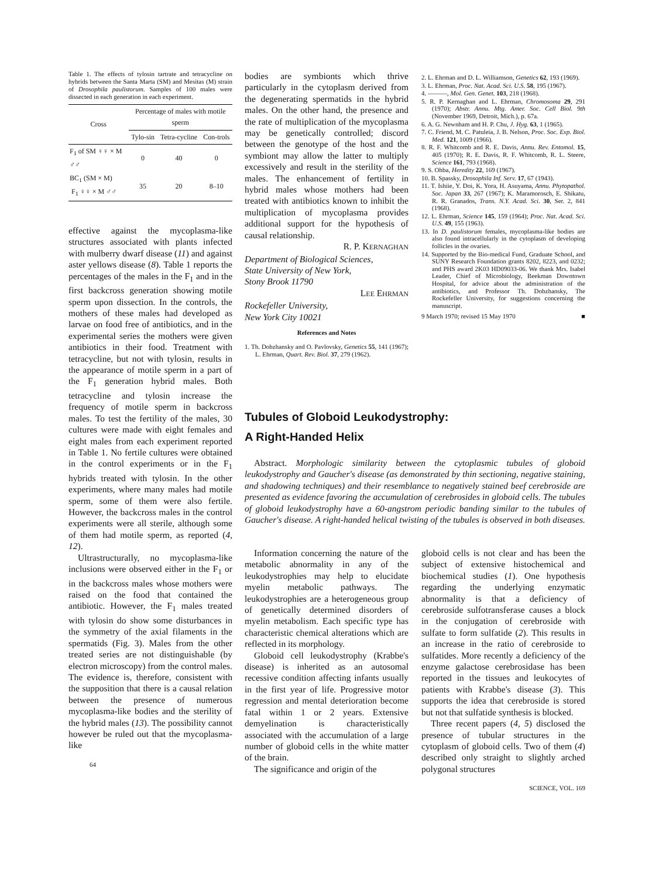Table 1. The effects of tylosin tartrate and tetracycline on hybrids between the Santa Marta (SM) and Mesitas (M) strain of Drosophila paulistorum. Samples of 100 males were dissected in each generation in each experiment.
| Cross | Percentage of males with motile sperm | | |
| --- | --- | --- | --- |
| | Tylo-sin | Tetra-cycline | Con-trols |
| F<sub>1</sub> of SM ♀♀ × M ♂♂ | 0 | 40 | 0 |
| BC<sub>1</sub> (SM × M) F<sub>1</sub> ♀♀ × M ♂♂ | 35 | 20 | 8–10 |
effective against the mycoplasma-like structures associated with plants infected with mulberry dwarf disease (11) and against aster yellows disease (8). Table 1 reports the percentages of the males in the F<sub>1</sub> and in the first backcross generation showing motile sperm upon dissection. In the controls, the mothers of these males had developed as larvae on food free of antibiotics, and in the experimental series the mothers were given antibiotics in their food. Treatment with tetracycline, but not with tylosin, results in the appearance of motile sperm in a part of the F<sub>1</sub> generation hybrid males. Both tetracycline and tylosin increase the frequency of motile sperm in backcross males. To test the fertility of the males, 30 cultures were made with eight females and eight males from each experiment reported in Table 1. No fertile cultures were obtained in the control experiments or in the F<sub>1</sub> hybrids treated with tylosin. In the other experiments, where many males had motile sperm, some of them were also fertile. However, the backcross males in the control experiments were all sterile, although some of them had motile sperm, as reported (4, 12).
Ultrastructurally, no mycoplasma-like inclusions were observed either in the F<sub>1</sub> or in the backcross males whose mothers were raised on the food that contained the antibiotic. However, the F<sub>1</sub> males treated with tylosin do show some disturbances in the symmetry of the axial filaments in the spermatids (Fig. 3). Males from the other treated series are not distinguishable (by electron microscopy) from the control males. The evidence is, therefore, consistent with the supposition that there is a causal relation between the presence of numerous mycoplasma-like bodies and the sterility of the hybrid males (13). The possibility cannot however be ruled out that the mycoplasma-like
64
bodies are symbionts which thrive particularly in the cytoplasm derived from the degenerating spermatids in the hybrid males. On the other hand, the presence and the rate of multiplication of the mycoplasma may be genetically controlled; discord between the genotype of the host and the symbiont may allow the latter to multiply excessively and result in the sterility of the males. The enhancement of fertility in hybrid males whose mothers had been treated with antibiotics known to inhibit the multiplication of mycoplasma provides additional support for the hypothesis of causal relationship.
R. P. KERNAGHAN
Department of Biological Sciences,
State University of New York,
Stony Brook 11790
LEE EHRMAN
Rockefeller University,
New York City 10021
References and Notes
1. Th. Dobzhansky and O. Pavlovsky, Genetics 55, 141 (1967); L. Ehrman, Quart. Rev. Biol. 37, 279 (1962).
2. L. Ehrman and D. L. Williamson, Genetics 62, 193 (1969).
3. L. Ehrman, Proc. Nat. Acad. Sci. U.S. 58, 195 (1967).
4. ———, Mol. Gen. Genet. 103, 218 (1968).
5. R. P. Kernaghan and L. Ehrman, Chromosoma 29, 291 (1970); Abstr. Annu. Mtg. Amer. Soc. Cell Biol. 9th (November 1969, Detroit, Mich.), p. 67a.
6. A. G. Newnham and H. P. Chu, J. Hyg. 63, 1 (1965).
7. C. Friend, M. C. Patuleia, J. B. Nelson, Proc. Soc. Exp. Biol. Med. 121, 1009 (1966).
8. R. F. Whitcomb and R. E. Davis, Annu. Rev. Entomol. 15, 405 (1970); R. E. Davis, R. F. Whitcomb, R. L. Steere, Science 161, 793 (1968).
9. S. Ohba, Heredity 22, 169 (1967).
10. B. Spassky, Drosophila Inf. Serv. 17, 67 (1943).
11. T. Ishiie, Y. Doi, K. Yora, H. Asuyama, Annu. Phytopathol. Soc. Japan 33, 267 (1967); K. Maramorosch, E. Shikatu, R. R. Granados, Trans. N.Y. Acad. Sci. 30, Ser. 2, 841 (1968).
12. L. Ehrman, Science 145, 159 (1964); Proc. Nat. Acad. Sci. U.S. 49, 155 (1963).
13. In D. paulistorum females, mycoplasma-like bodies are also found intracellularly in the cytoplasm of developing follicles in the ovaries.
14. Supported by the Bio-medical Fund, Graduate School, and SUNY Research Foundation grants 8202, 8223, and 0232; and PHS award 2K03 HD09033-06. We thank Mrs. Isabel Leader, Chief of Microbiology, Beekman Downtown Hospital, for advice about the administration of the antibiotics, and Professor Th. Dobzhansky, The Rockefeller University, for suggestions concerning the manuscript.
9 March 1970; revised 15 May 1970 ■
Tubules of Globoid Leukodystrophy:
A Right-Handed Helix
Abstract. Morphologic similarity between the cytoplasmic tubules of globoid leukodystrophy and Gaucher's disease (as demonstrated by thin sectioning, negative staining, and shadowing techniques) and their resemblance to negatively stained beef cerebroside are presented as evidence favoring the accumulation of cerebrosides in globoid cells. The tubules of globoid leukodystrophy have a 60-angstrom periodic banding similar to the tubules of Gaucher's disease. A right-handed helical twisting of the tubules is observed in both diseases.
Information concerning the nature of the metabolic abnormality in any of the leukodystrophies may help to elucidate myelin metabolic pathways. The leukodystrophies are a heterogeneous group of genetically determined disorders of myelin metabolism. Each specific type has characteristic chemical alterations which are reflected in its morphology.
Globoid cell leukodystrophy (Krabbe's disease) is inherited as an autosomal recessive condition affecting infants usually in the first year of life. Progressive motor regression and mental deterioration become fatal within 1 or 2 years. Extensive demyelination is characteristically associated with the accumulation of a large number of globoid cells in the white matter of the brain.
The significance and origin of the
globoid cells is not clear and has been the subject of extensive histochemical and biochemical studies (1). One hypothesis regarding the underlying enzymatic abnormality is that a deficiency of cerebroside sulfotransferase causes a block in the conjugation of cerebroside with sulfate to form sulfatide (2). This results in an increase in the ratio of cerebroside to sulfatides. More recently a deficiency of the enzyme galactose cerebrosidase has been reported in the tissues and leukocytes of patients with Krabbe's disease (3). This supports the idea that cerebroside is stored but not that sulfatide synthesis is blocked.
Three recent papers (4, 5) disclosed the presence of tubular structures in the cytoplasm of globoid cells. Two of them (4) described only straight to slightly arched polygonal structures
SCIENCE, VOL. 169